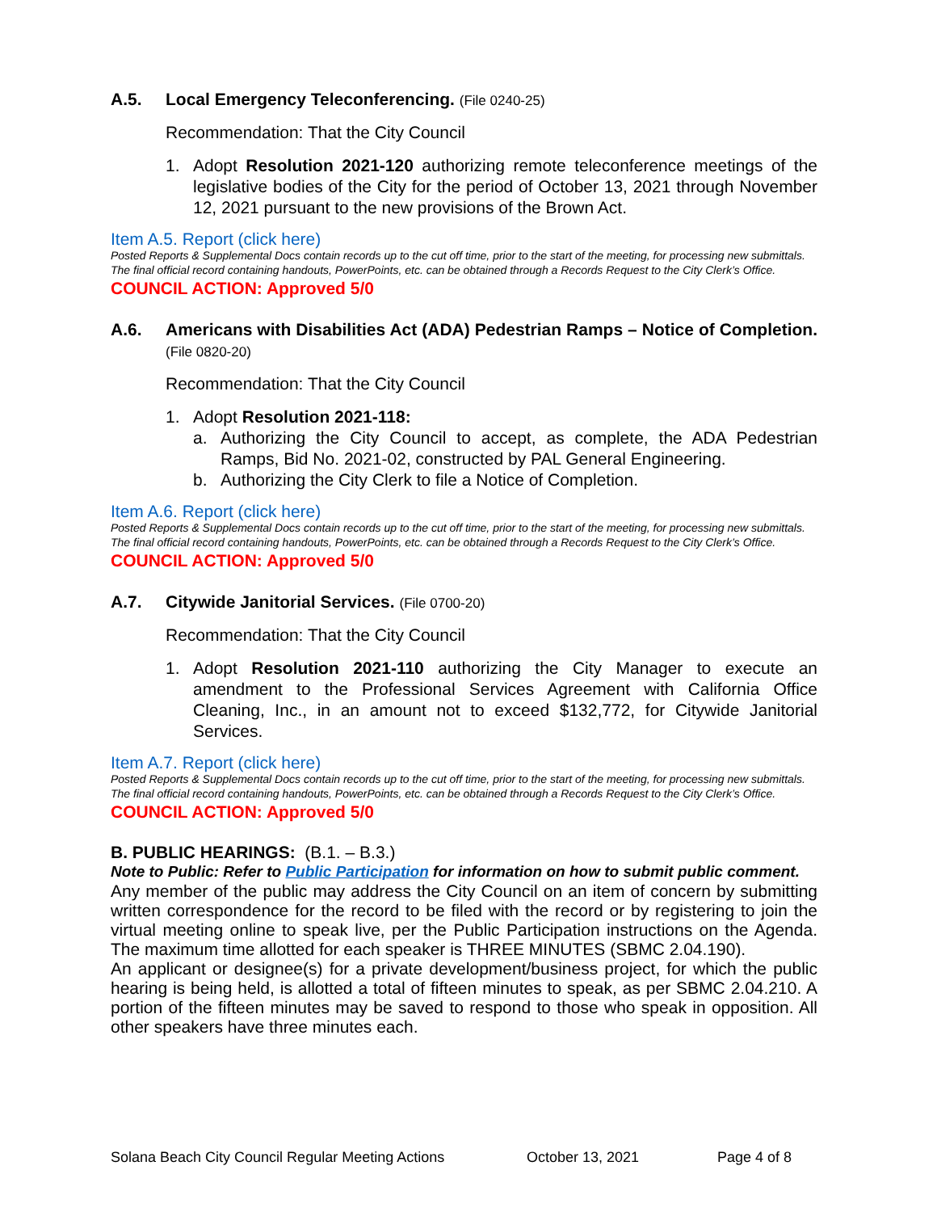A.5. Local Emergency Teleconferencing. (File 0240-25)
Recommendation: That the City Council
1. Adopt Resolution 2021-120 authorizing remote teleconference meetings of the legislative bodies of the City for the period of October 13, 2021 through November 12, 2021 pursuant to the new provisions of the Brown Act.
Item A.5. Report (click here)
Posted Reports & Supplemental Docs contain records up to the cut off time, prior to the start of the meeting, for processing new submittals. The final official record containing handouts, PowerPoints, etc. can be obtained through a Records Request to the City Clerk’s Office.
COUNCIL ACTION: Approved 5/0
A.6. Americans with Disabilities Act (ADA) Pedestrian Ramps – Notice of Completion. (File 0820-20)
Recommendation: That the City Council
1. Adopt Resolution 2021-118:
a. Authorizing the City Council to accept, as complete, the ADA Pedestrian Ramps, Bid No. 2021-02, constructed by PAL General Engineering.
b. Authorizing the City Clerk to file a Notice of Completion.
Item A.6. Report (click here)
Posted Reports & Supplemental Docs contain records up to the cut off time, prior to the start of the meeting, for processing new submittals. The final official record containing handouts, PowerPoints, etc. can be obtained through a Records Request to the City Clerk’s Office.
COUNCIL ACTION: Approved 5/0
A.7. Citywide Janitorial Services. (File 0700-20)
Recommendation: That the City Council
1. Adopt Resolution 2021-110 authorizing the City Manager to execute an amendment to the Professional Services Agreement with California Office Cleaning, Inc., in an amount not to exceed $132,772, for Citywide Janitorial Services.
Item A.7. Report (click here)
Posted Reports & Supplemental Docs contain records up to the cut off time, prior to the start of the meeting, for processing new submittals. The final official record containing handouts, PowerPoints, etc. can be obtained through a Records Request to the City Clerk’s Office.
COUNCIL ACTION: Approved 5/0
B. PUBLIC HEARINGS: (B.1. – B.3.)
Note to Public: Refer to Public Participation for information on how to submit public comment.
Any member of the public may address the City Council on an item of concern by submitting written correspondence for the record to be filed with the record or by registering to join the virtual meeting online to speak live, per the Public Participation instructions on the Agenda. The maximum time allotted for each speaker is THREE MINUTES (SBMC 2.04.190).
An applicant or designee(s) for a private development/business project, for which the public hearing is being held, is allotted a total of fifteen minutes to speak, as per SBMC 2.04.210. A portion of the fifteen minutes may be saved to respond to those who speak in opposition. All other speakers have three minutes each.
Solana Beach City Council Regular Meeting Actions October 13, 2021 Page 4 of 8